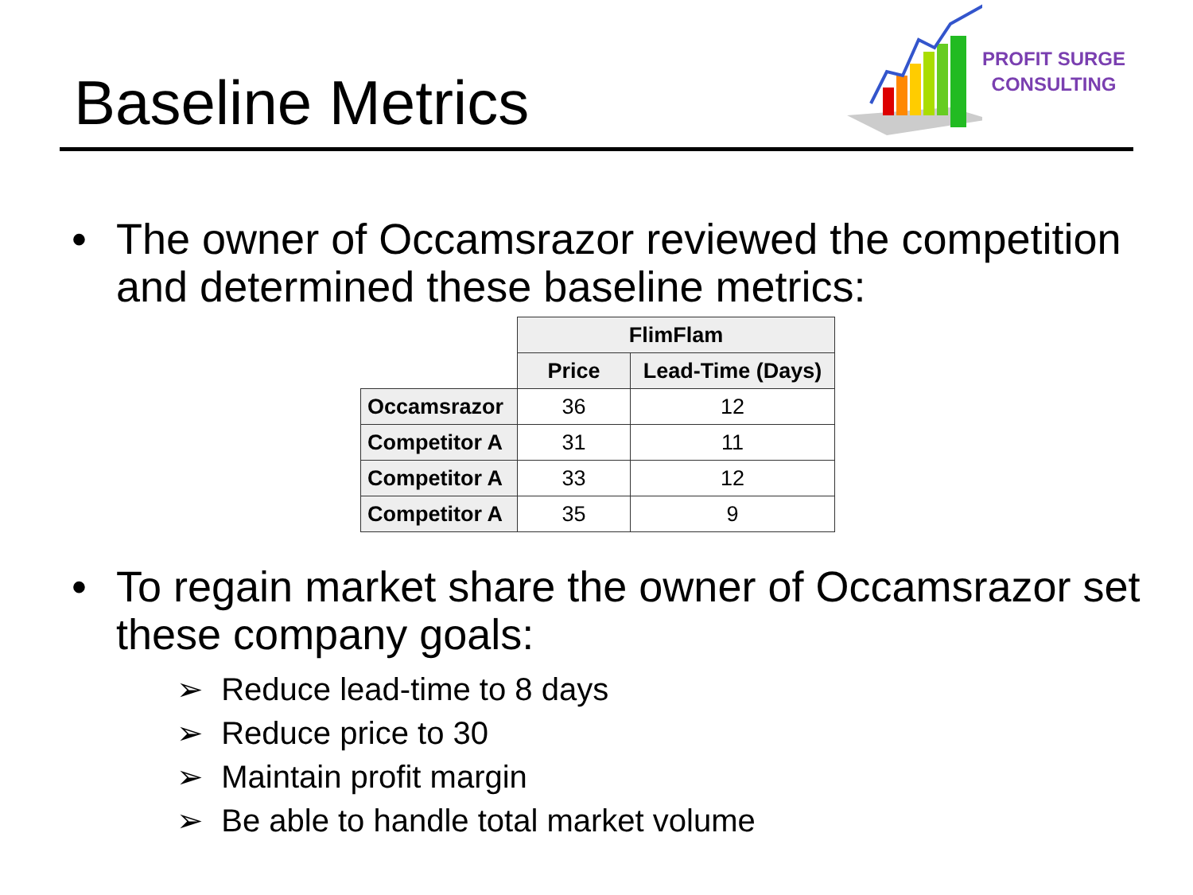Baseline Metrics
PROFIT SURGE
CONSULTING
• The owner of Occamsrazor reviewed the competition and determined these baseline metrics:
| | FlimFlam | |
| --- | --- | --- |
| | Price | Lead-Time (Days) |
| Occamsrazor | 36 | 12 |
| Competitor A | 31 | 11 |
| Competitor A | 33 | 12 |
| Competitor A | 35 | 9 |
• To regain market share the owner of Occamsrazor set these company goals:
➢ Reduce lead-time to 8 days
➢ Reduce price to 30
➢ Maintain profit margin
➢ Be able to handle total market volume